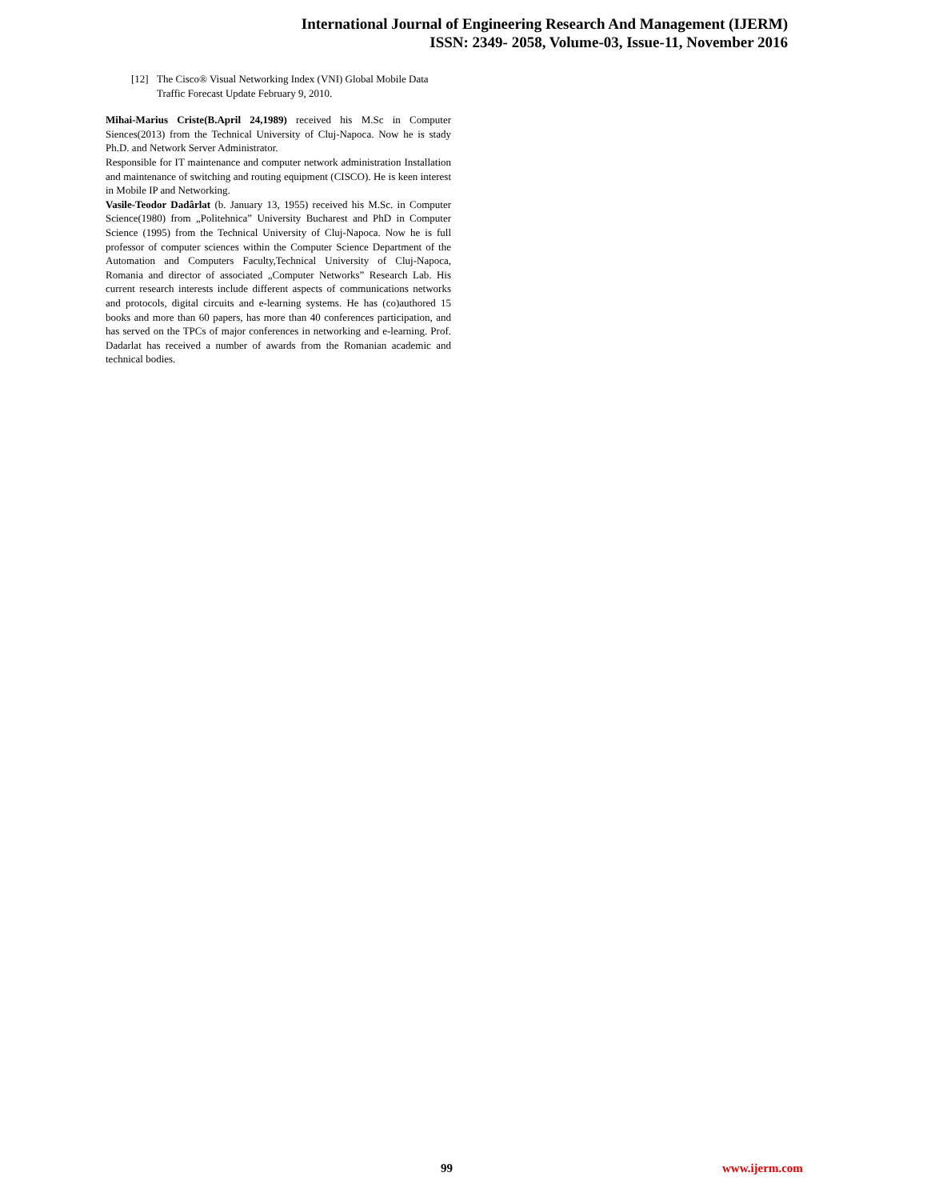International Journal of Engineering Research And Management (IJERM)
ISSN: 2349- 2058, Volume-03, Issue-11, November 2016
[12] The Cisco® Visual Networking Index (VNI) Global Mobile Data Traffic Forecast Update February 9, 2010.
Mihai-Marius Criste(B.April 24,1989) received his M.Sc in Computer Siences(2013) from the Technical University of Cluj-Napoca. Now he is stady Ph.D. and Network Server Administrator.
Responsible for IT maintenance and computer network administration Installation and maintenance of switching and routing equipment (CISCO). He is keen interest in Mobile IP and Networking.
Vasile-Teodor Dadârlat (b. January 13, 1955) received his M.Sc. in Computer Science(1980) from „Politehnica” University Bucharest and PhD in Computer Science (1995) from the Technical University of Cluj-Napoca. Now he is full professor of computer sciences within the Computer Science Department of the Automation and Computers Faculty,Technical University of Cluj-Napoca, Romania and director of associated „Computer Networks” Research Lab. His current research interests include different aspects of communications networks and protocols, digital circuits and e-learning systems. He has (co)authored 15 books and more than 60 papers, has more than 40 conferences participation, and has served on the TPCs of major conferences in networking and e-learning. Prof. Dadarlat has received a number of awards from the Romanian academic and technical bodies.
99 www.ijerm.com